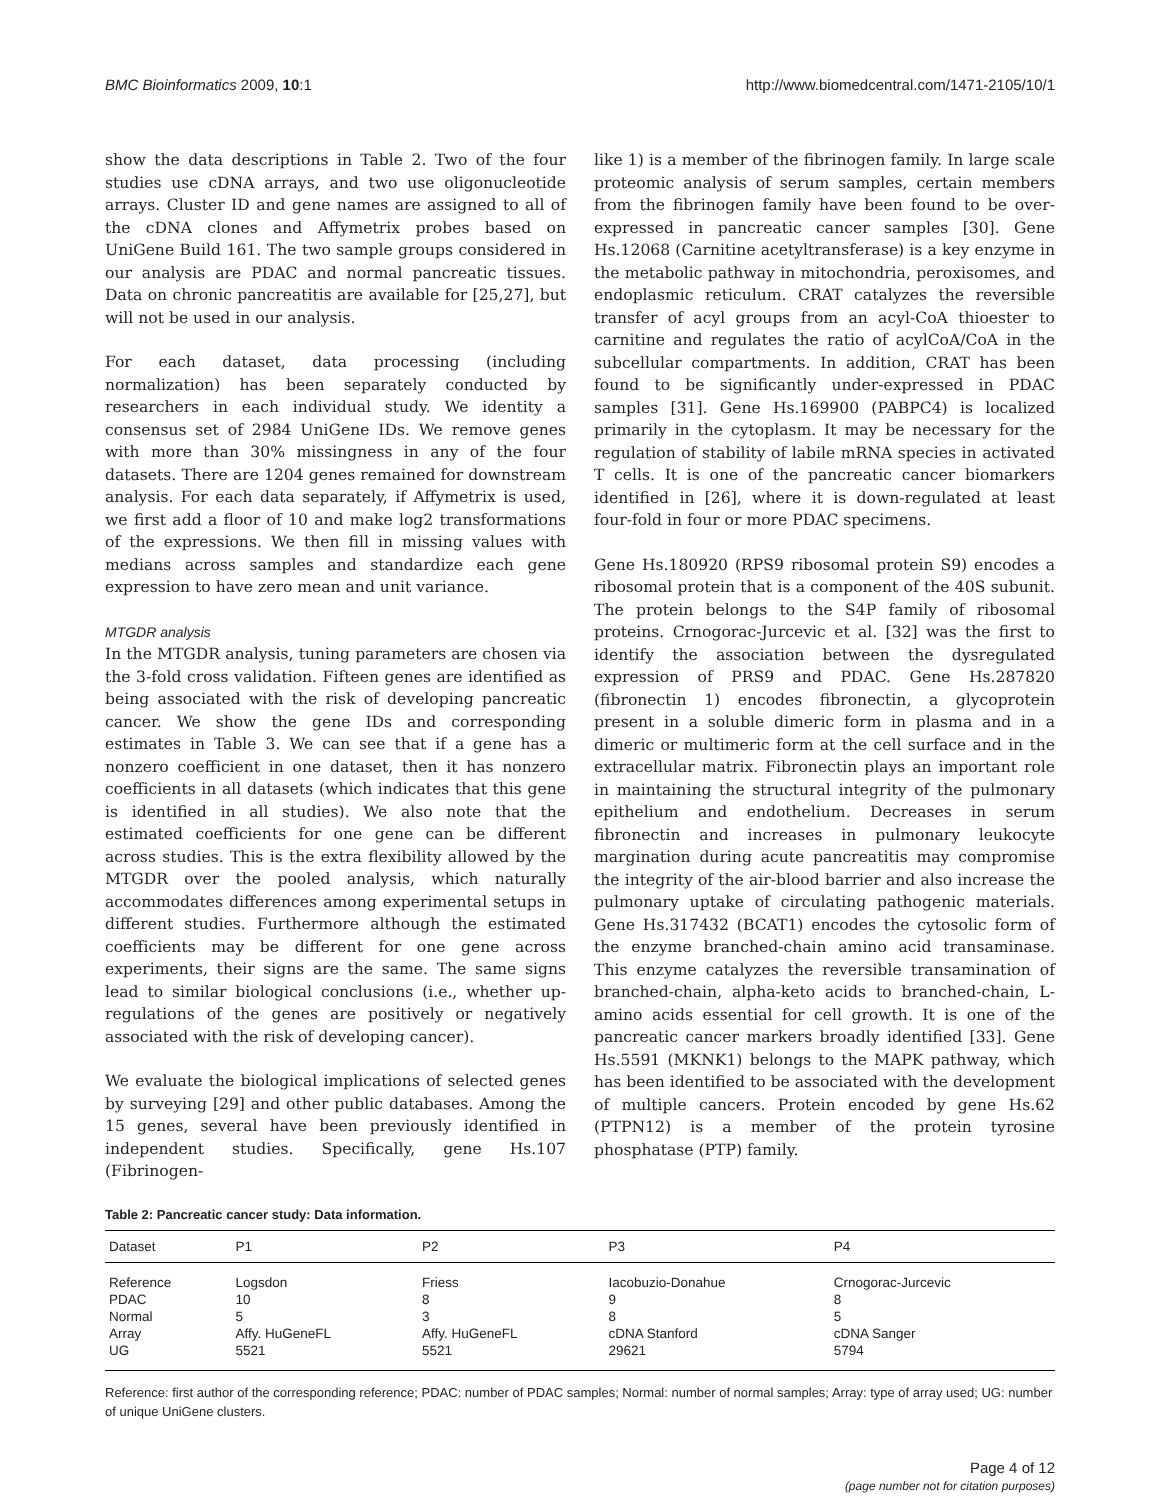BMC Bioinformatics 2009, 10:1 http://www.biomedcentral.com/1471-2105/10/1
show the data descriptions in Table 2. Two of the four studies use cDNA arrays, and two use oligonucleotide arrays. Cluster ID and gene names are assigned to all of the cDNA clones and Affymetrix probes based on UniGene Build 161. The two sample groups considered in our analysis are PDAC and normal pancreatic tissues. Data on chronic pancreatitis are available for [25,27], but will not be used in our analysis.
For each dataset, data processing (including normalization) has been separately conducted by researchers in each individual study. We identity a consensus set of 2984 UniGene IDs. We remove genes with more than 30% missingness in any of the four datasets. There are 1204 genes remained for downstream analysis. For each data separately, if Affymetrix is used, we first add a floor of 10 and make log2 transformations of the expressions. We then fill in missing values with medians across samples and standardize each gene expression to have zero mean and unit variance.
MTGDR analysis
In the MTGDR analysis, tuning parameters are chosen via the 3-fold cross validation. Fifteen genes are identified as being associated with the risk of developing pancreatic cancer. We show the gene IDs and corresponding estimates in Table 3. We can see that if a gene has a nonzero coefficient in one dataset, then it has nonzero coefficients in all datasets (which indicates that this gene is identified in all studies). We also note that the estimated coefficients for one gene can be different across studies. This is the extra flexibility allowed by the MTGDR over the pooled analysis, which naturally accommodates differences among experimental setups in different studies. Furthermore although the estimated coefficients may be different for one gene across experiments, their signs are the same. The same signs lead to similar biological conclusions (i.e., whether up-regulations of the genes are positively or negatively associated with the risk of developing cancer).
We evaluate the biological implications of selected genes by surveying [29] and other public databases. Among the 15 genes, several have been previously identified in independent studies. Specifically, gene Hs.107 (Fibrinogen-
like 1) is a member of the fibrinogen family. In large scale proteomic analysis of serum samples, certain members from the fibrinogen family have been found to be over-expressed in pancreatic cancer samples [30]. Gene Hs.12068 (Carnitine acetyltransferase) is a key enzyme in the metabolic pathway in mitochondria, peroxisomes, and endoplasmic reticulum. CRAT catalyzes the reversible transfer of acyl groups from an acyl-CoA thioester to carnitine and regulates the ratio of acylCoA/CoA in the subcellular compartments. In addition, CRAT has been found to be significantly under-expressed in PDAC samples [31]. Gene Hs.169900 (PABPC4) is localized primarily in the cytoplasm. It may be necessary for the regulation of stability of labile mRNA species in activated T cells. It is one of the pancreatic cancer biomarkers identified in [26], where it is down-regulated at least four-fold in four or more PDAC specimens.
Gene Hs.180920 (RPS9 ribosomal protein S9) encodes a ribosomal protein that is a component of the 40S subunit. The protein belongs to the S4P family of ribosomal proteins. Crnogorac-Jurcevic et al. [32] was the first to identify the association between the dysregulated expression of PRS9 and PDAC. Gene Hs.287820 (fibronectin 1) encodes fibronectin, a glycoprotein present in a soluble dimeric form in plasma and in a dimeric or multimeric form at the cell surface and in the extracellular matrix. Fibronectin plays an important role in maintaining the structural integrity of the pulmonary epithelium and endothelium. Decreases in serum fibronectin and increases in pulmonary leukocyte margination during acute pancreatitis may compromise the integrity of the air-blood barrier and also increase the pulmonary uptake of circulating pathogenic materials. Gene Hs.317432 (BCAT1) encodes the cytosolic form of the enzyme branched-chain amino acid transaminase. This enzyme catalyzes the reversible transamination of branched-chain, alpha-keto acids to branched-chain, L-amino acids essential for cell growth. It is one of the pancreatic cancer markers broadly identified [33]. Gene Hs.5591 (MKNK1) belongs to the MAPK pathway, which has been identified to be associated with the development of multiple cancers. Protein encoded by gene Hs.62 (PTPN12) is a member of the protein tyrosine phosphatase (PTP) family.
Table 2: Pancreatic cancer study: Data information.
| Dataset | P1 | P2 | P3 | P4 |
| --- | --- | --- | --- | --- |
| Reference | Logsdon | Friess | Iacobuzio-Donahue | Crnogorac-Jurcevic |
| PDAC | 10 | 8 | 9 | 8 |
| Normal | 5 | 3 | 8 | 5 |
| Array | Affy. HuGeneFL | Affy. HuGeneFL | cDNA Stanford | cDNA Sanger |
| UG | 5521 | 5521 | 29621 | 5794 |
Reference: first author of the corresponding reference; PDAC: number of PDAC samples; Normal: number of normal samples; Array: type of array used; UG: number of unique UniGene clusters.
Page 4 of 12
(page number not for citation purposes)